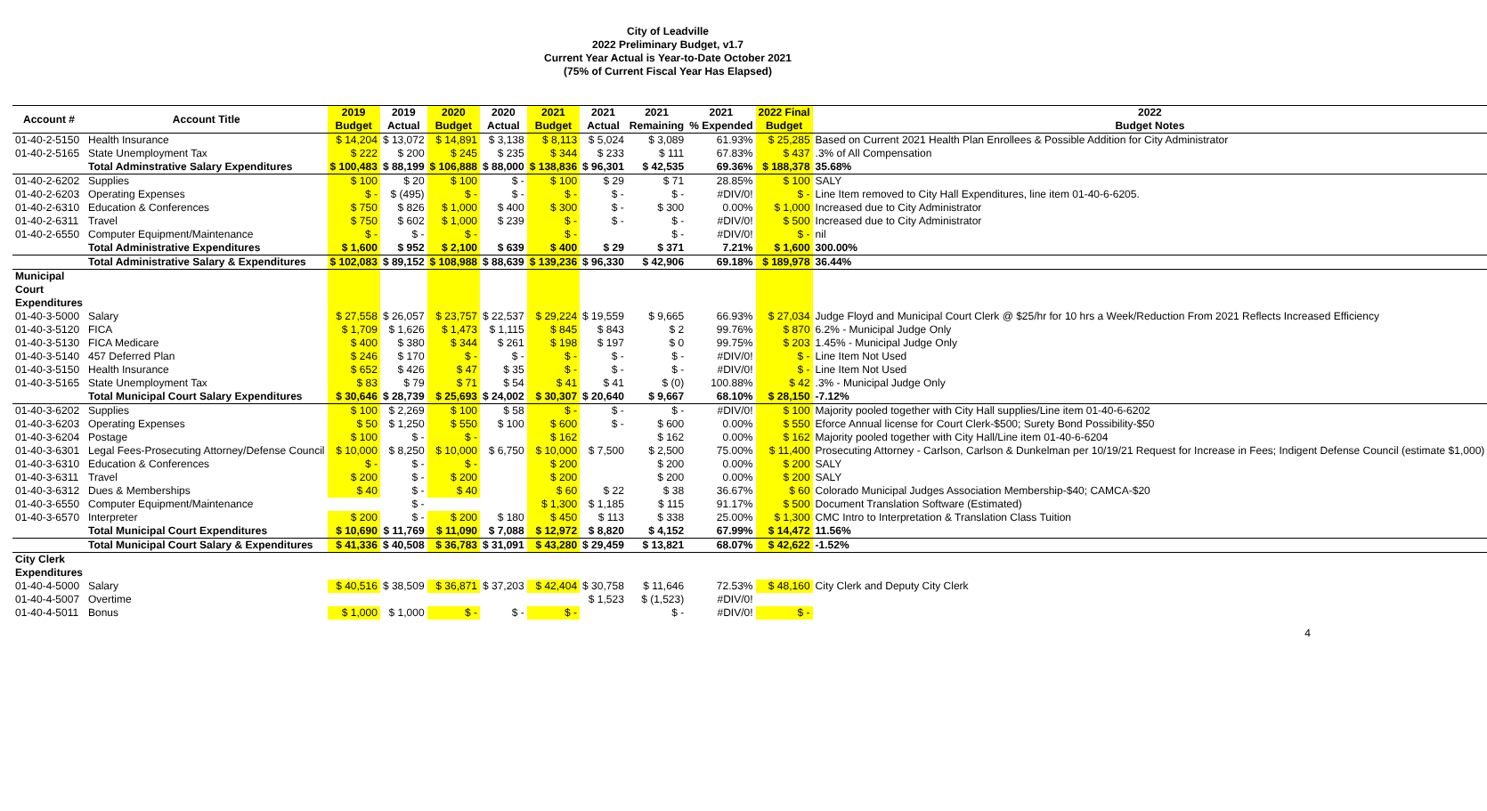City of Leadville
2022 Preliminary Budget, v1.7
Current Year Actual is Year-to-Date October 2021
(75% of Current Fiscal Year Has Elapsed)
| Account # | Account Title | 2019 Budget | 2019 Actual | 2020 Budget | 2020 Actual | 2021 Budget | 2021 Actual | 2021 Remaining | 2021 % Expended | 2022 Final Budget | 2022 Budget Notes |
| --- | --- | --- | --- | --- | --- | --- | --- | --- | --- | --- | --- |
| 01-40-2-5150 | Health Insurance | $ 14,204 | $ 13,072 | $ 14,891 | $ 3,138 | $ 8,113 | $ 5,024 | $ 3,089 | 61.93% | $ 25,285 | Based on Current 2021 Health Plan Enrollees & Possible Addition for City Administrator |
| 01-40-2-5165 | State Unemployment Tax | $ 222 | $ 200 | $ 245 | $ 235 | $ 344 | $ 233 | $ 111 | 67.83% | $ 437 | .3% of All Compensation |
| | Total Adminstrative Salary Expenditures | $ 100,483 | $ 88,199 | $ 106,888 | $ 88,000 | $ 138,836 | $ 96,301 | $ 42,535 | 69.36% | $ 188,378 | 35.68% |
| 01-40-2-6202 | Supplies | $ 100 | $ 20 | $ 100 | $ - | $ 100 | $ 29 | $ 71 | 28.85% | $ 100 | SALY |
| 01-40-2-6203 | Operating Expenses | $ - | $ (495) | $ - | $ - | $ - | $ - | $ - | #DIV/0! | $ - | Line Item removed to City Hall Expenditures, line item 01-40-6-6205. |
| 01-40-2-6310 | Education & Conferences | $ 750 | $ 826 | $ 1,000 | $ 400 | $ 300 | $ - | $ 300 | 0.00% | $ 1,000 | Increased due to City Administrator |
| 01-40-2-6311 | Travel | $ 750 | $ 602 | $ 1,000 | $ 239 | $ - | $ - | $ - | #DIV/0! | $ 500 | Increased due to City Administrator |
| 01-40-2-6550 | Computer Equipment/Maintenance | $ - | $ - | $ - | | $ - | | $ - | #DIV/0! | $ - | nil |
| | Total Administrative Expenditures | $ 1,600 | $ 952 | $ 2,100 | $ 639 | $ 400 | $ 29 | $ 371 | 7.21% | $ 1,600 | 300.00% |
| | Total Administrative Salary & Expenditures | $ 102,083 | $ 89,152 | $ 108,988 | $ 88,639 | $ 139,236 | $ 96,330 | $ 42,906 | 69.18% | $ 189,978 | 36.44% |
| Municipal Court Expenditures | | | | | | | | | | | |
| 01-40-3-5000 | Salary | $ 27,558 | $ 26,057 | $ 23,757 | $ 22,537 | $ 29,224 | $ 19,559 | $ 9,665 | 66.93% | $ 27,034 | Judge Floyd and Municipal Court Clerk @ $25/hr for 10 hrs a Week/Reduction From 2021 Reflects Increased Efficiency |
| 01-40-3-5120 | FICA | $ 1,709 | $ 1,626 | $ 1,473 | $ 1,115 | $ 845 | $ 843 | $ 2 | 99.76% | $ 870 | 6.2% - Municipal Judge Only |
| 01-40-3-5130 | FICA Medicare | $ 400 | $ 380 | $ 344 | $ 261 | $ 198 | $ 197 | $ 0 | 99.75% | $ 203 | 1.45% - Municipal Judge Only |
| 01-40-3-5140 | 457 Deferred Plan | $ 246 | $ 170 | $ - | $ - | $ - | $ - | $ - | #DIV/0! | $ - | Line Item Not Used |
| 01-40-3-5150 | Health Insurance | $ 652 | $ 426 | $ 47 | $ 35 | $ - | $ - | $ - | #DIV/0! | $ - | Line Item Not Used |
| 01-40-3-5165 | State Unemployment Tax | $ 83 | $ 79 | $ 71 | $ 54 | $ 41 | $ 41 | $ (0) | 100.88% | $ 42 | .3% - Municipal Judge Only |
| | Total Municipal Court Salary Expenditures | $ 30,646 | $ 28,739 | $ 25,693 | $ 24,002 | $ 30,307 | $ 20,640 | $ 9,667 | 68.10% | $ 28,150 | -7.12% |
| 01-40-3-6202 | Supplies | $ 100 | $ 2,269 | $ 100 | $ 58 | $ - | $ - | $ - | #DIV/0! | $ 100 | Majority pooled together with City Hall supplies/Line item 01-40-6-6202 |
| 01-40-3-6203 | Operating Expenses | $ 50 | $ 1,250 | $ 550 | $ 100 | $ 600 | $ - | $ 600 | 0.00% | $ 550 | Eforce Annual license for Court Clerk-$500; Surety Bond Possibility-$50 |
| 01-40-3-6204 | Postage | $ 100 | $ - | $ - | | $ 162 | | $ 162 | 0.00% | $ 162 | Majority pooled together with City Hall/Line item 01-40-6-6204 |
| 01-40-3-6301 | Legal Fees-Prosecuting Attorney/Defense Council | $ 10,000 | $ 8,250 | $ 10,000 | $ 6,750 | $ 10,000 | $ 7,500 | $ 2,500 | 75.00% | $ 11,400 | Prosecuting Attorney - Carlson, Carlson & Dunkelman per 10/19/21 Request for Increase in Fees; Indigent Defense Council (estimate $1,000) |
| 01-40-3-6310 | Education & Conferences | $ - | $ - | $ - | | $ 200 | | $ 200 | 0.00% | $ 200 | SALY |
| 01-40-3-6311 | Travel | $ 200 | $ - | $ 200 | | $ 200 | | $ 200 | 0.00% | $ 200 | SALY |
| 01-40-3-6312 | Dues & Memberships | $ 40 | $ - | $ 40 | | $ 60 | $ 22 | $ 38 | 36.67% | $ 60 | Colorado Municipal Judges Association Membership-$40; CAMCA-$20 |
| 01-40-3-6550 | Computer Equipment/Maintenance | | $ - | | | $ 1,300 | $ 1,185 | $ 115 | 91.17% | $ 500 | Document Translation Software (Estimated) |
| 01-40-3-6570 | Interpreter | $ 200 | $ - | $ 200 | $ 180 | $ 450 | $ 113 | $ 338 | 25.00% | $ 1,300 | CMC Intro to Interpretation & Translation Class Tuition |
| | Total Municipal Court Expenditures | $ 10,690 | $ 11,769 | $ 11,090 | $ 7,088 | $ 12,972 | $ 8,820 | $ 4,152 | 67.99% | $ 14,472 | 11.56% |
| | Total Municipal Court Salary & Expenditures | $ 41,336 | $ 40,508 | $ 36,783 | $ 31,091 | $ 43,280 | $ 29,459 | $ 13,821 | 68.07% | $ 42,622 | -1.52% |
| City Clerk Expenditures | | | | | | | | | | | |
| 01-40-4-5000 | Salary | $ 40,516 | $ 38,509 | $ 36,871 | $ 37,203 | $ 42,404 | $ 30,758 | $ 11,646 | 72.53% | $ 48,160 | City Clerk and Deputy City Clerk |
| 01-40-4-5007 | Overtime | | | | | | $ 1,523 | $ (1,523) | #DIV/0! | | |
| 01-40-4-5011 | Bonus | $ 1,000 | $ 1,000 | $ - | $ - | $ - | | $ - | #DIV/0! | $ - | |
4